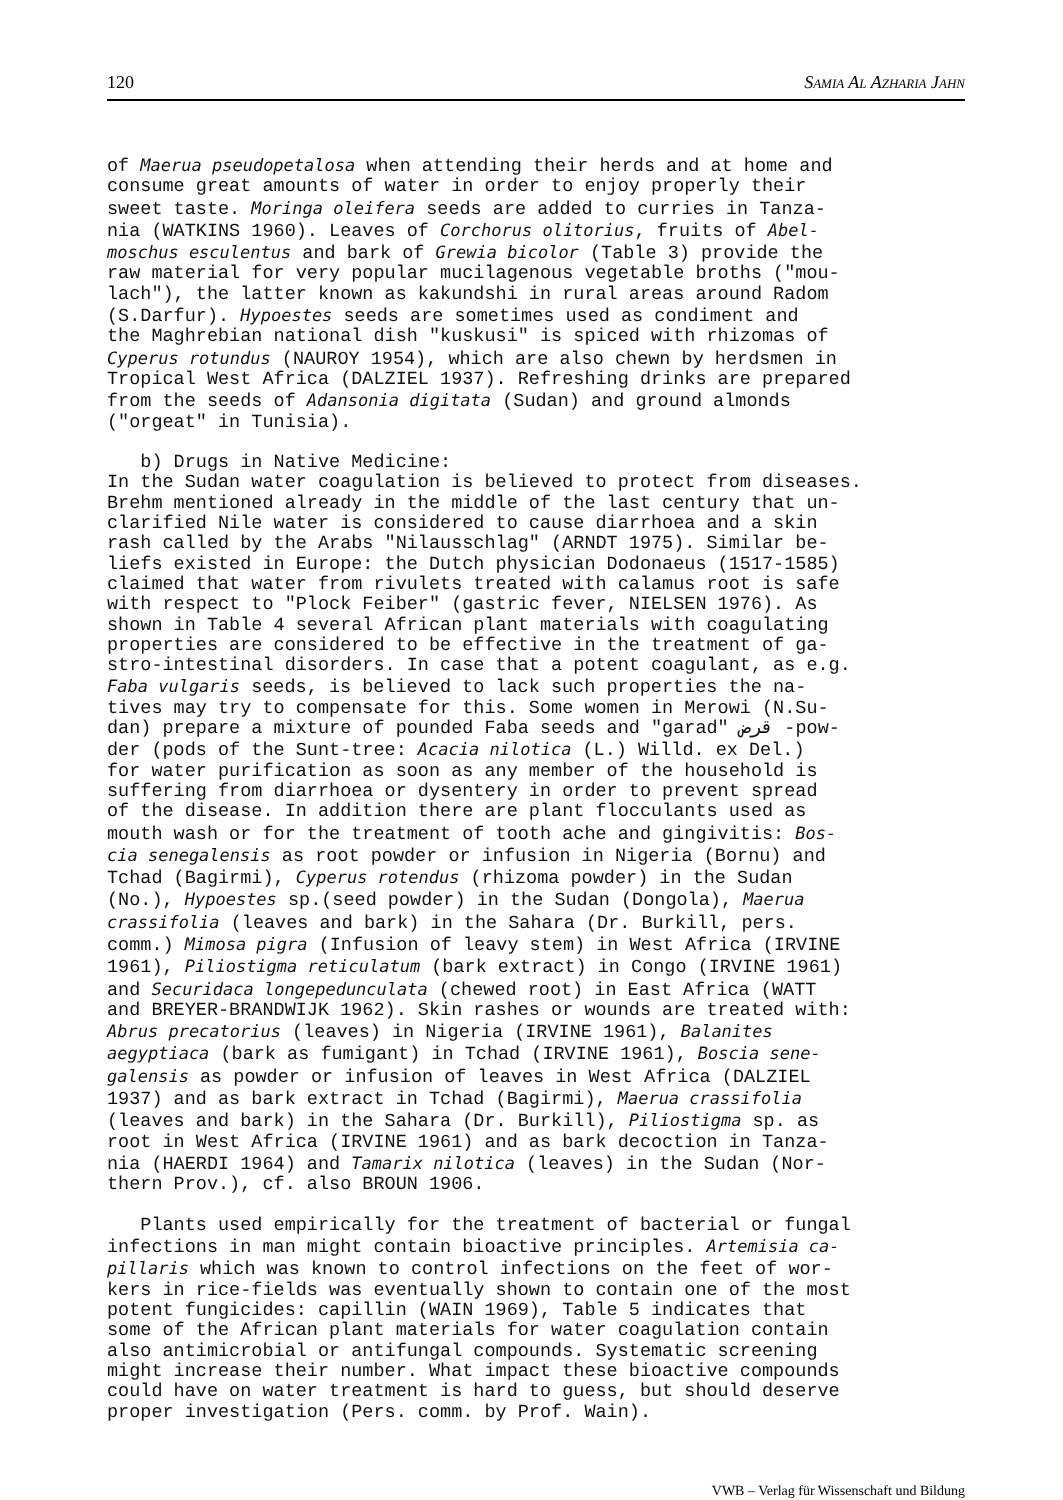120 Samia Al Azharia Jahn
of Maerua pseudopetalosa when attending their herds and at home and consume great amounts of water in order to enjoy properly their sweet taste. Moringa oleifera seeds are added to curries in Tanza- nia (WATKINS 1960). Leaves of Corchorus olitorius, fruits of Abel- moschus esculentus and bark of Grewia bicolor (Table 3) provide the raw material for very popular mucilagenous vegetable broths ("mou- lach"), the latter known as kakundshi in rural areas around Radom (S.Darfur). Hypoestes seeds are sometimes used as condiment and the Maghrebian national dish "kuskusi" is spiced with rhizomas of Cyperus rotundus (NAUROY 1954), which are also chewn by herdsmen in Tropical West Africa (DALZIEL 1937). Refreshing drinks are prepared from the seeds of Adansonia digitata (Sudan) and ground almonds ("orgeat" in Tunisia). b) Drugs in Native Medicine: In the Sudan water coagulation is believed to protect from diseases. Brehm mentioned already in the middle of the last century that un- clarified Nile water is considered to cause diarrhoea and a skin rash called by the Arabs "Nilausschlag" (ARNDT 1975). Similar be- liefs existed in Europe: the Dutch physician Dodonaeus (1517-1585) claimed that water from rivulets treated with calamus root is safe with respect to "Plock Feiber" (gastric fever, NIELSEN 1976). As shown in Table 4 several African plant materials with coagulating properties are considered to be effective in the treatment of ga- stro-intestinal disorders. In case that a potent coagulant, as e.g. Faba vulgaris seeds, is believed to lack such properties the na- tives may try to compensate for this. Some women in Merowi (N.Su- dan) prepare a mixture of pounded Faba seeds and "garad" قرض -pow- der (pods of the Sunt-tree: Acacia nilotica (L.) Willd. ex Del.) for water purification as soon as any member of the household is suffering from diarrhoea or dysentery in order to prevent spread of the disease. In addition there are plant flocculants used as mouth wash or for the treatment of tooth ache and gingivitis: Bos- cia senegalensis as root powder or infusion in Nigeria (Bornu) and Tchad (Bagirmi), Cyperus rotendus (rhizoma powder) in the Sudan (No.), Hypoestes sp.(seed powder) in the Sudan (Dongola), Maerua crassifolia (leaves and bark) in the Sahara (Dr. Burkill, pers. comm.) Mimosa pigra (Infusion of leavy stem) in West Africa (IRVINE 1961), Piliostigma reticulatum (bark extract) in Congo (IRVINE 1961) and Securidaca longepedunculata (chewed root) in East Africa (WATT and BREYER-BRANDWIJK 1962). Skin rashes or wounds are treated with: Abrus precatorius (leaves) in Nigeria (IRVINE 1961), Balanites aegyptiaca (bark as fumigant) in Tchad (IRVINE 1961), Boscia sene- galensis as powder or infusion of leaves in West Africa (DALZIEL 1937) and as bark extract in Tchad (Bagirmi), Maerua crassifolia (leaves and bark) in the Sahara (Dr. Burkill), Piliostigma sp. as root in West Africa (IRVINE 1961) and as bark decoction in Tanza- nia (HAERDI 1964) and Tamarix nilotica (leaves) in the Sudan (Nor- thern Prov.), cf. also BROUN 1906. Plants used empirically for the treatment of bacterial or fungal infections in man might contain bioactive principles. Artemisia ca- pillaris which was known to control infections on the feet of wor- kers in rice-fields was eventually shown to contain one of the most potent fungicides: capillin (WAIN 1969), Table 5 indicates that some of the African plant materials for water coagulation contain also antimicrobial or antifungal compounds. Systematic screening might increase their number. What impact these bioactive compounds could have on water treatment is hard to guess, but should deserve proper investigation (Pers. comm. by Prof. Wain).
VWB – Verlag für Wissenschaft und Bildung